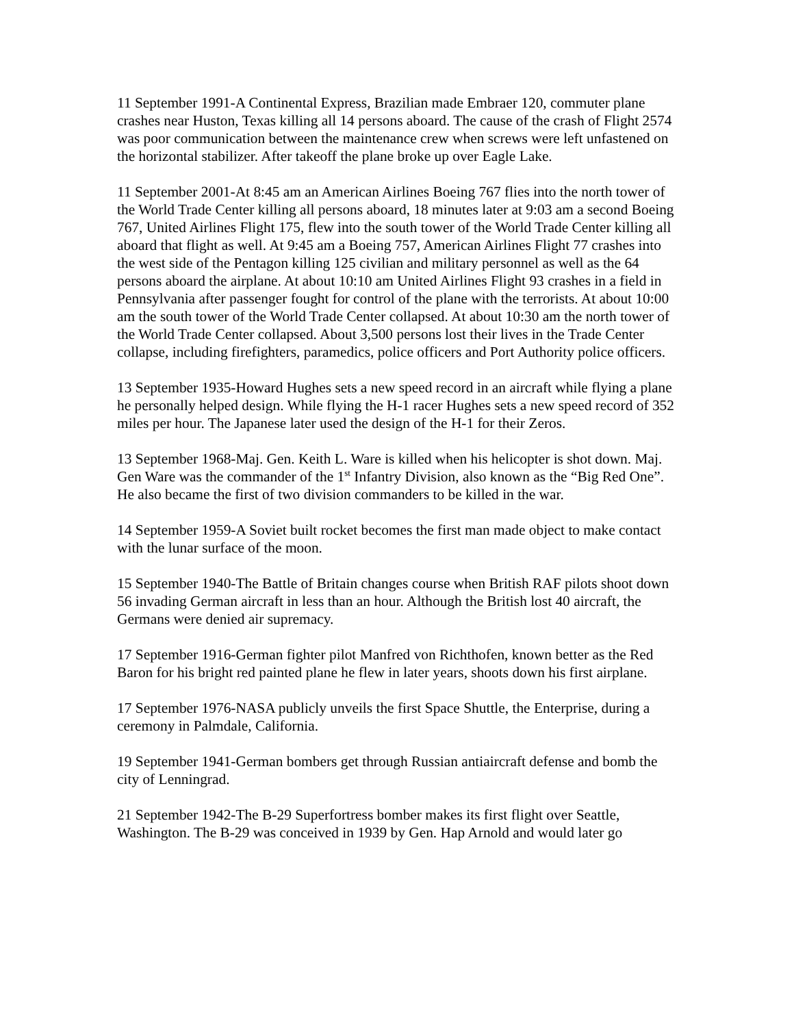11 September 1991-A Continental Express, Brazilian made Embraer 120, commuter plane crashes near Huston, Texas killing all 14 persons aboard. The cause of the crash of Flight 2574 was poor communication between the maintenance crew when screws were left unfastened on the horizontal stabilizer. After takeoff the plane broke up over Eagle Lake.
11 September 2001-At 8:45 am an American Airlines Boeing 767 flies into the north tower of the World Trade Center killing all persons aboard, 18 minutes later at 9:03 am a second Boeing 767, United Airlines Flight 175, flew into the south tower of the World Trade Center killing all aboard that flight as well. At 9:45 am a Boeing 757, American Airlines Flight 77 crashes into the west side of the Pentagon killing 125 civilian and military personnel as well as the 64 persons aboard the airplane. At about 10:10 am United Airlines Flight 93 crashes in a field in Pennsylvania after passenger fought for control of the plane with the terrorists. At about 10:00 am the south tower of the World Trade Center collapsed. At about 10:30 am the north tower of the World Trade Center collapsed. About 3,500 persons lost their lives in the Trade Center collapse, including firefighters, paramedics, police officers and Port Authority police officers.
13 September 1935-Howard Hughes sets a new speed record in an aircraft while flying a plane he personally helped design. While flying the H-1 racer Hughes sets a new speed record of 352 miles per hour. The Japanese later used the design of the H-1 for their Zeros.
13 September 1968-Maj. Gen. Keith L. Ware is killed when his helicopter is shot down. Maj. Gen Ware was the commander of the 1<sup>st</sup> Infantry Division, also known as the “Big Red One”. He also became the first of two division commanders to be killed in the war.
14 September 1959-A Soviet built rocket becomes the first man made object to make contact with the lunar surface of the moon.
15 September 1940-The Battle of Britain changes course when British RAF pilots shoot down 56 invading German aircraft in less than an hour. Although the British lost 40 aircraft, the Germans were denied air supremacy.
17 September 1916-German fighter pilot Manfred von Richthofen, known better as the Red Baron for his bright red painted plane he flew in later years, shoots down his first airplane.
17 September 1976-NASA publicly unveils the first Space Shuttle, the Enterprise, during a ceremony in Palmdale, California.
19 September 1941-German bombers get through Russian antiaircraft defense and bomb the city of Lenningrad.
21 September 1942-The B-29 Superfortress bomber makes its first flight over Seattle, Washington. The B-29 was conceived in 1939 by Gen. Hap Arnold and would later go